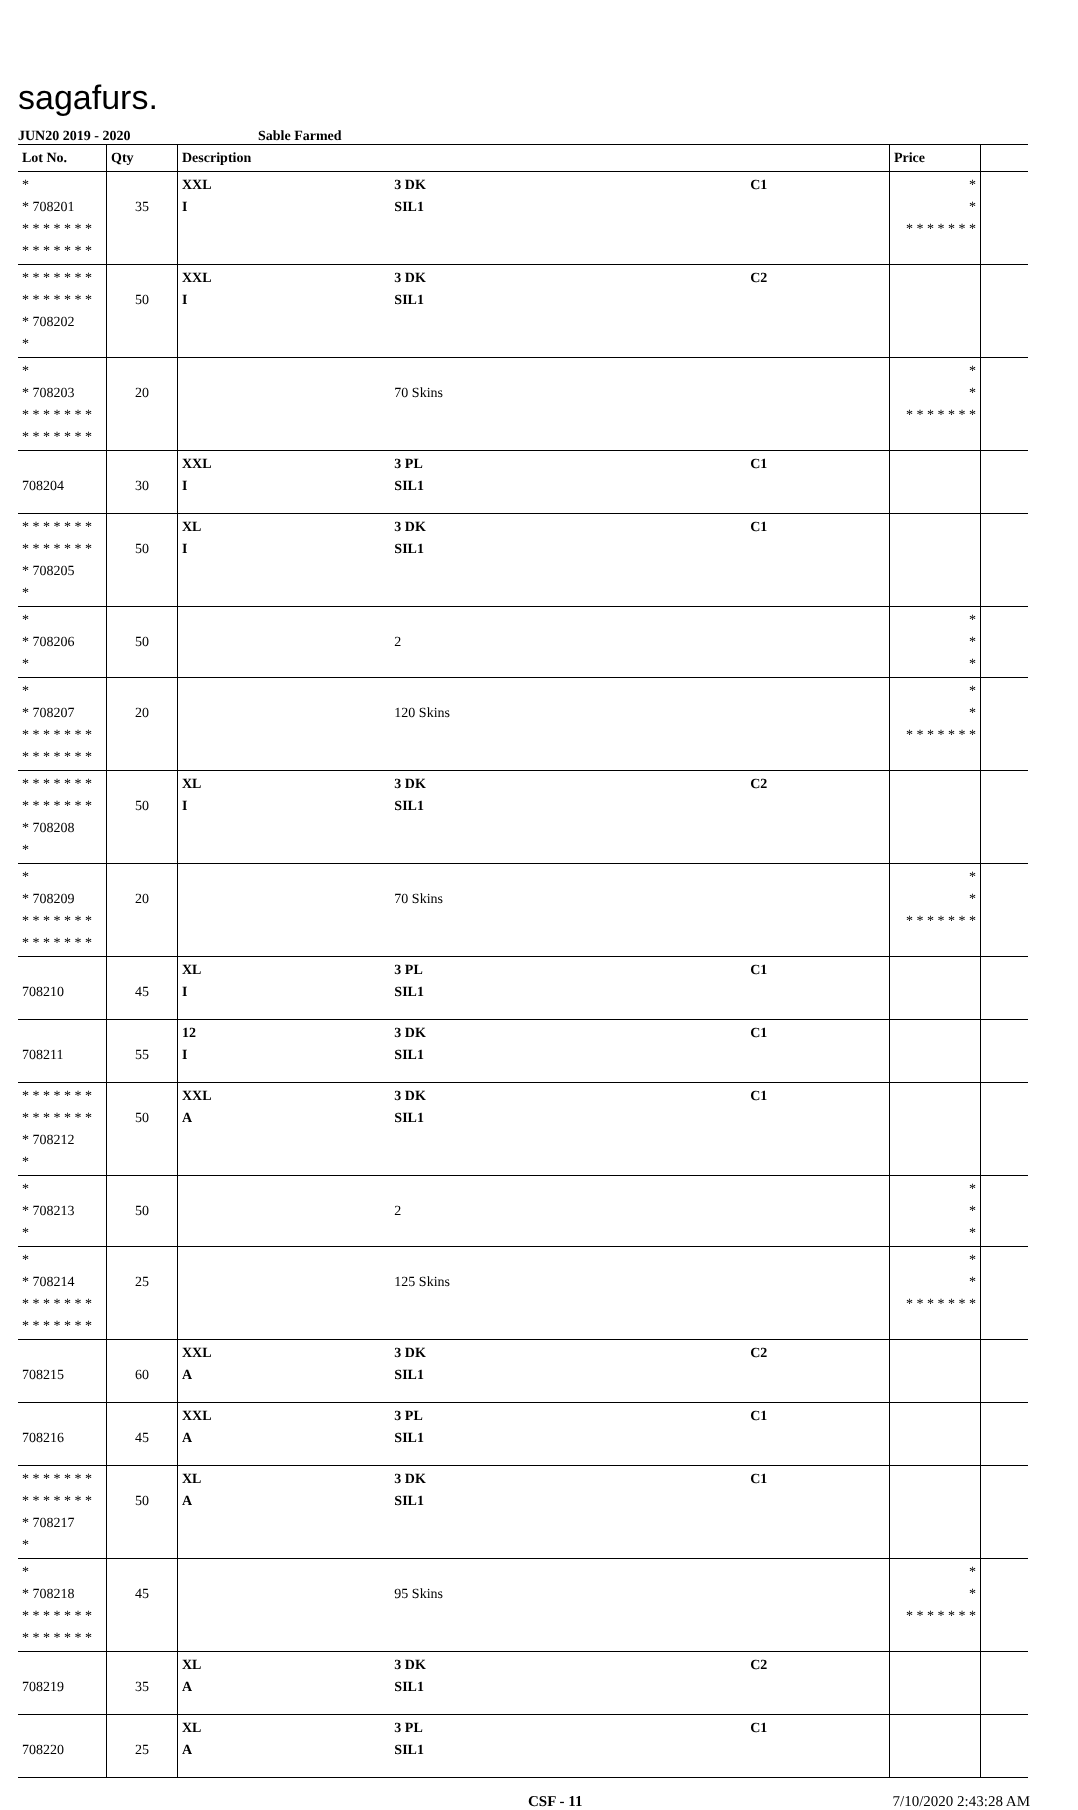sagafurs.
JUN20 2019 - 2020 Sable Farmed
| Lot No. | Qty | Description | | | Price | |
| --- | --- | --- | --- | --- | --- | --- |
| * * 708201 * * * * * * * * * * * * * * | 35 | XXL I | 3 DK SIL1 | C1 | * * * * * * * * * | |
| * * * * * * * * * * * * * * * 708202 * | 50 | XXL I | 3 DK SIL1 | C2 | | |
| * * 708203 * * * * * * * * * * * * * * | 20 | | 70 Skins | | * * * * * * * * * | |
| 708204 | 30 | XXL I | 3 PL SIL1 | C1 | | |
| * * * * * * * * * * * * * * * 708205 * | 50 | XL I | 3 DK SIL1 | C1 | | |
| * * 708206 * | 50 | | 2 | | * * * | |
| * * 708207 * * * * * * * * * * * * * * | 20 | | 120 Skins | | * * * * * * * * * | |
| * * * * * * * * * * * * * * * 708208 * | 50 | XL I | 3 DK SIL1 | C2 | | |
| * * 708209 * * * * * * * * * * * * * * | 20 | | 70 Skins | | * * * * * * * * * | |
| 708210 | 45 | XL I | 3 PL SIL1 | C1 | | |
| 708211 | 55 | 12 I | 3 DK SIL1 | C1 | | |
| * * * * * * * * * * * * * * * 708212 * | 50 | XXL A | 3 DK SIL1 | C1 | | |
| * * 708213 * | 50 | | 2 | | * * * | |
| * * 708214 * * * * * * * * * * * * * * | 25 | | 125 Skins | | * * * * * * * * * | |
| 708215 | 60 | XXL A | 3 DK SIL1 | C2 | | |
| 708216 | 45 | XXL A | 3 PL SIL1 | C1 | | |
| * * * * * * * * * * * * * * * 708217 * | 50 | XL A | 3 DK SIL1 | C1 | | |
| * * 708218 * * * * * * * * * * * * * * | 45 | | 95 Skins | | * * * * * * * * * | |
| 708219 | 35 | XL A | 3 DK SIL1 | C2 | | |
| 708220 | 25 | XL A | 3 PL SIL1 | C1 | | |
CSF - 11 7/10/2020 2:43:28 AM